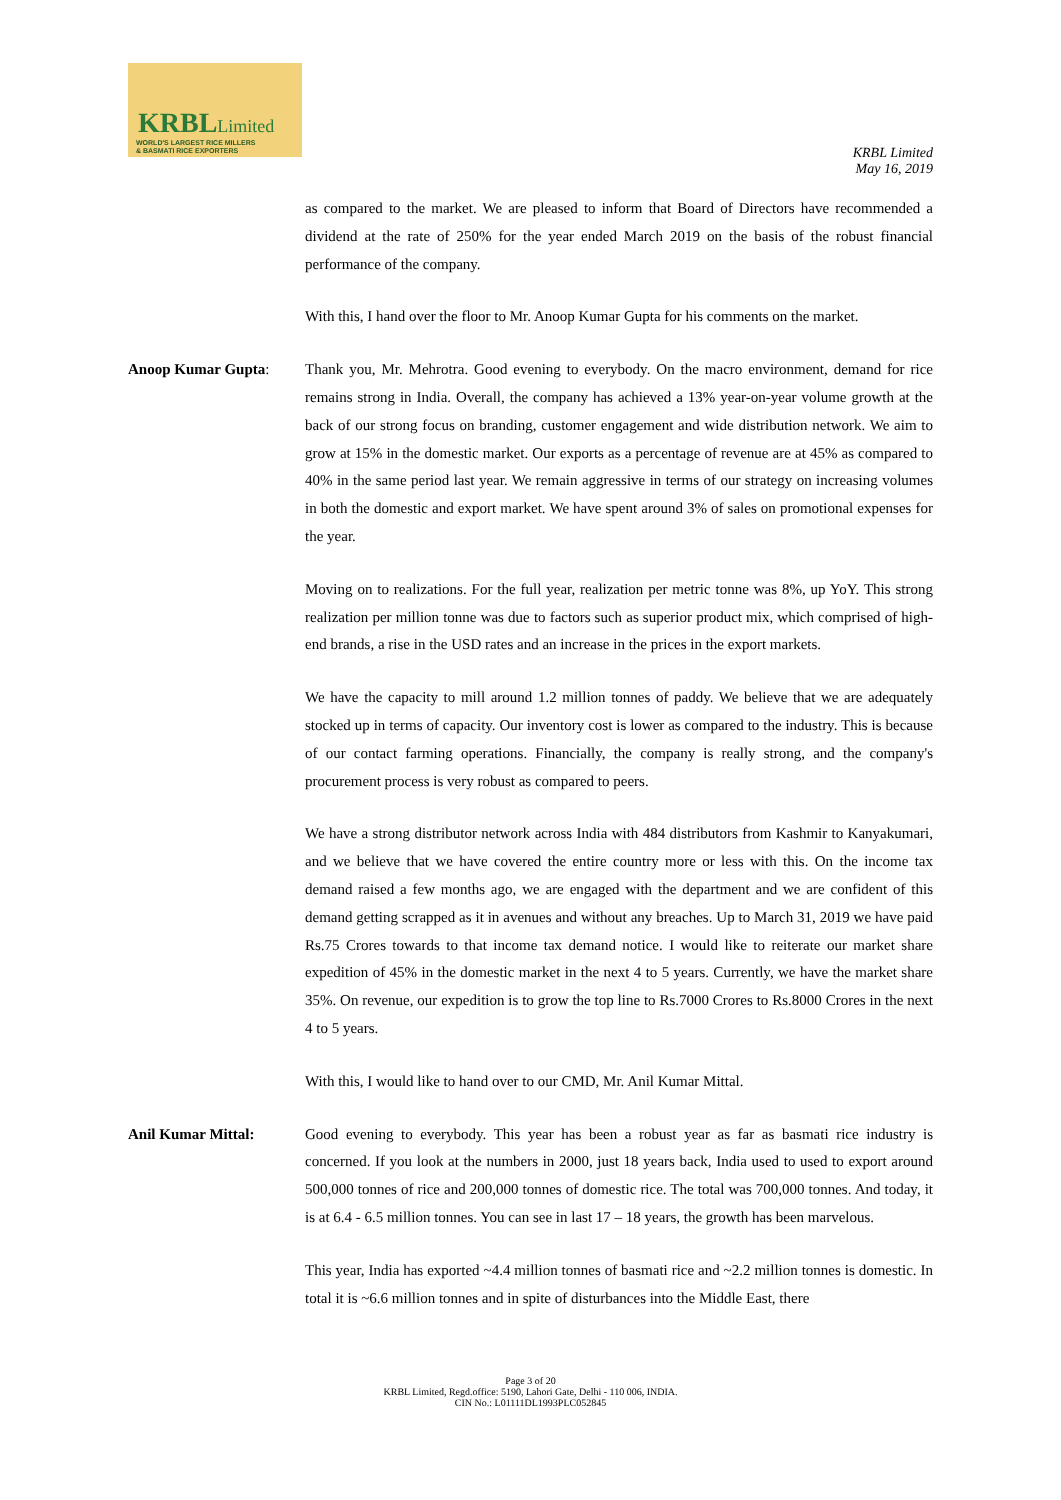KRBLLimited
WORLD'S LARGEST RICE MILLERS
& BASMATI RICE EXPORTERS
KRBL Limited
May 16, 2019
as compared to the market. We are pleased to inform that Board of Directors have recommended a dividend at the rate of 250% for the year ended March 2019 on the basis of the robust financial performance of the company.
With this, I hand over the floor to Mr. Anoop Kumar Gupta for his comments on the market.
Anoop Kumar Gupta: Thank you, Mr. Mehrotra. Good evening to everybody. On the macro environment, demand for rice remains strong in India. Overall, the company has achieved a 13% year-on-year volume growth at the back of our strong focus on branding, customer engagement and wide distribution network. We aim to grow at 15% in the domestic market. Our exports as a percentage of revenue are at 45% as compared to 40% in the same period last year. We remain aggressive in terms of our strategy on increasing volumes in both the domestic and export market. We have spent around 3% of sales on promotional expenses for the year.
Moving on to realizations. For the full year, realization per metric tonne was 8%, up YoY. This strong realization per million tonne was due to factors such as superior product mix, which comprised of high-end brands, a rise in the USD rates and an increase in the prices in the export markets.
We have the capacity to mill around 1.2 million tonnes of paddy. We believe that we are adequately stocked up in terms of capacity. Our inventory cost is lower as compared to the industry. This is because of our contact farming operations. Financially, the company is really strong, and the company's procurement process is very robust as compared to peers.
We have a strong distributor network across India with 484 distributors from Kashmir to Kanyakumari, and we believe that we have covered the entire country more or less with this. On the income tax demand raised a few months ago, we are engaged with the department and we are confident of this demand getting scrapped as it in avenues and without any breaches. Up to March 31, 2019 we have paid Rs.75 Crores towards to that income tax demand notice. I would like to reiterate our market share expedition of 45% in the domestic market in the next 4 to 5 years. Currently, we have the market share 35%. On revenue, our expedition is to grow the top line to Rs.7000 Crores to Rs.8000 Crores in the next 4 to 5 years.
With this, I would like to hand over to our CMD, Mr. Anil Kumar Mittal.
Anil Kumar Mittal: Good evening to everybody. This year has been a robust year as far as basmati rice industry is concerned. If you look at the numbers in 2000, just 18 years back, India used to used to export around 500,000 tonnes of rice and 200,000 tonnes of domestic rice. The total was 700,000 tonnes. And today, it is at 6.4 - 6.5 million tonnes. You can see in last 17 – 18 years, the growth has been marvelous.
This year, India has exported ~4.4 million tonnes of basmati rice and ~2.2 million tonnes is domestic. In total it is ~6.6 million tonnes and in spite of disturbances into the Middle East, there
Page 3 of 20
KRBL Limited, Regd.office: 5190, Lahori Gate, Delhi - 110 006, INDIA.
CIN No.: L01111DL1993PLC052845